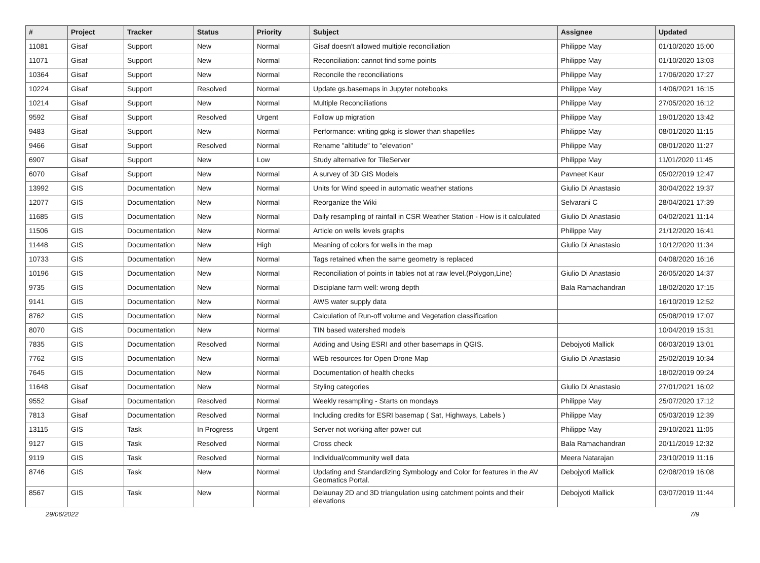| # | Project | Tracker | Status | Priority | Subject | Assignee | Updated |
| --- | --- | --- | --- | --- | --- | --- | --- |
| 11081 | Gisaf | Support | New | Normal | Gisaf doesn't allowed multiple reconciliation | Philippe May | 01/10/2020 15:00 |
| 11071 | Gisaf | Support | New | Normal | Reconciliation: cannot find some points | Philippe May | 01/10/2020 13:03 |
| 10364 | Gisaf | Support | New | Normal | Reconcile the reconciliations | Philippe May | 17/06/2020 17:27 |
| 10224 | Gisaf | Support | Resolved | Normal | Update gs.basemaps in Jupyter notebooks | Philippe May | 14/06/2021 16:15 |
| 10214 | Gisaf | Support | New | Normal | Multiple Reconciliations | Philippe May | 27/05/2020 16:12 |
| 9592 | Gisaf | Support | Resolved | Urgent | Follow up migration | Philippe May | 19/01/2020 13:42 |
| 9483 | Gisaf | Support | New | Normal | Performance: writing gpkg is slower than shapefiles | Philippe May | 08/01/2020 11:15 |
| 9466 | Gisaf | Support | Resolved | Normal | Rename "altitude" to "elevation" | Philippe May | 08/01/2020 11:27 |
| 6907 | Gisaf | Support | New | Low | Study alternative for TileServer | Philippe May | 11/01/2020 11:45 |
| 6070 | Gisaf | Support | New | Normal | A survey of 3D GIS Models | Pavneet Kaur | 05/02/2019 12:47 |
| 13992 | GIS | Documentation | New | Normal | Units for Wind speed in automatic weather stations | Giulio Di Anastasio | 30/04/2022 19:37 |
| 12077 | GIS | Documentation | New | Normal | Reorganize the Wiki | Selvarani C | 28/04/2021 17:39 |
| 11685 | GIS | Documentation | New | Normal | Daily resampling of rainfall in CSR Weather Station - How is it calculated | Giulio Di Anastasio | 04/02/2021 11:14 |
| 11506 | GIS | Documentation | New | Normal | Article on wells levels graphs | Philippe May | 21/12/2020 16:41 |
| 11448 | GIS | Documentation | New | High | Meaning of colors for wells in the map | Giulio Di Anastasio | 10/12/2020 11:34 |
| 10733 | GIS | Documentation | New | Normal | Tags retained when the same geometry is replaced | | 04/08/2020 16:16 |
| 10196 | GIS | Documentation | New | Normal | Reconciliation of points in tables not at raw level.(Polygon,Line) | Giulio Di Anastasio | 26/05/2020 14:37 |
| 9735 | GIS | Documentation | New | Normal | Disciplane farm well: wrong depth | Bala Ramachandran | 18/02/2020 17:15 |
| 9141 | GIS | Documentation | New | Normal | AWS water supply data | | 16/10/2019 12:52 |
| 8762 | GIS | Documentation | New | Normal | Calculation of Run-off volume and Vegetation classification | | 05/08/2019 17:07 |
| 8070 | GIS | Documentation | New | Normal | TIN based watershed models | | 10/04/2019 15:31 |
| 7835 | GIS | Documentation | Resolved | Normal | Adding and Using ESRI and other basemaps in QGIS. | Debojyoti Mallick | 06/03/2019 13:01 |
| 7762 | GIS | Documentation | New | Normal | WEb resources for Open Drone Map | Giulio Di Anastasio | 25/02/2019 10:34 |
| 7645 | GIS | Documentation | New | Normal | Documentation of health checks | | 18/02/2019 09:24 |
| 11648 | Gisaf | Documentation | New | Normal | Styling categories | Giulio Di Anastasio | 27/01/2021 16:02 |
| 9552 | Gisaf | Documentation | Resolved | Normal | Weekly resampling - Starts on mondays | Philippe May | 25/07/2020 17:12 |
| 7813 | Gisaf | Documentation | Resolved | Normal | Including credits for ESRI basemap ( Sat, Highways, Labels ) | Philippe May | 05/03/2019 12:39 |
| 13115 | GIS | Task | In Progress | Urgent | Server not working after power cut | Philippe May | 29/10/2021 11:05 |
| 9127 | GIS | Task | Resolved | Normal | Cross check | Bala Ramachandran | 20/11/2019 12:32 |
| 9119 | GIS | Task | Resolved | Normal | Individual/community well data | Meera Natarajan | 23/10/2019 11:16 |
| 8746 | GIS | Task | New | Normal | Updating and Standardizing Symbology and Color for features in the AV Geomatics Portal. | Debojyoti Mallick | 02/08/2019 16:08 |
| 8567 | GIS | Task | New | Normal | Delaunay 2D and 3D triangulation using catchment points and their elevations | Debojyoti Mallick | 03/07/2019 11:44 |
29/06/2022 7/9